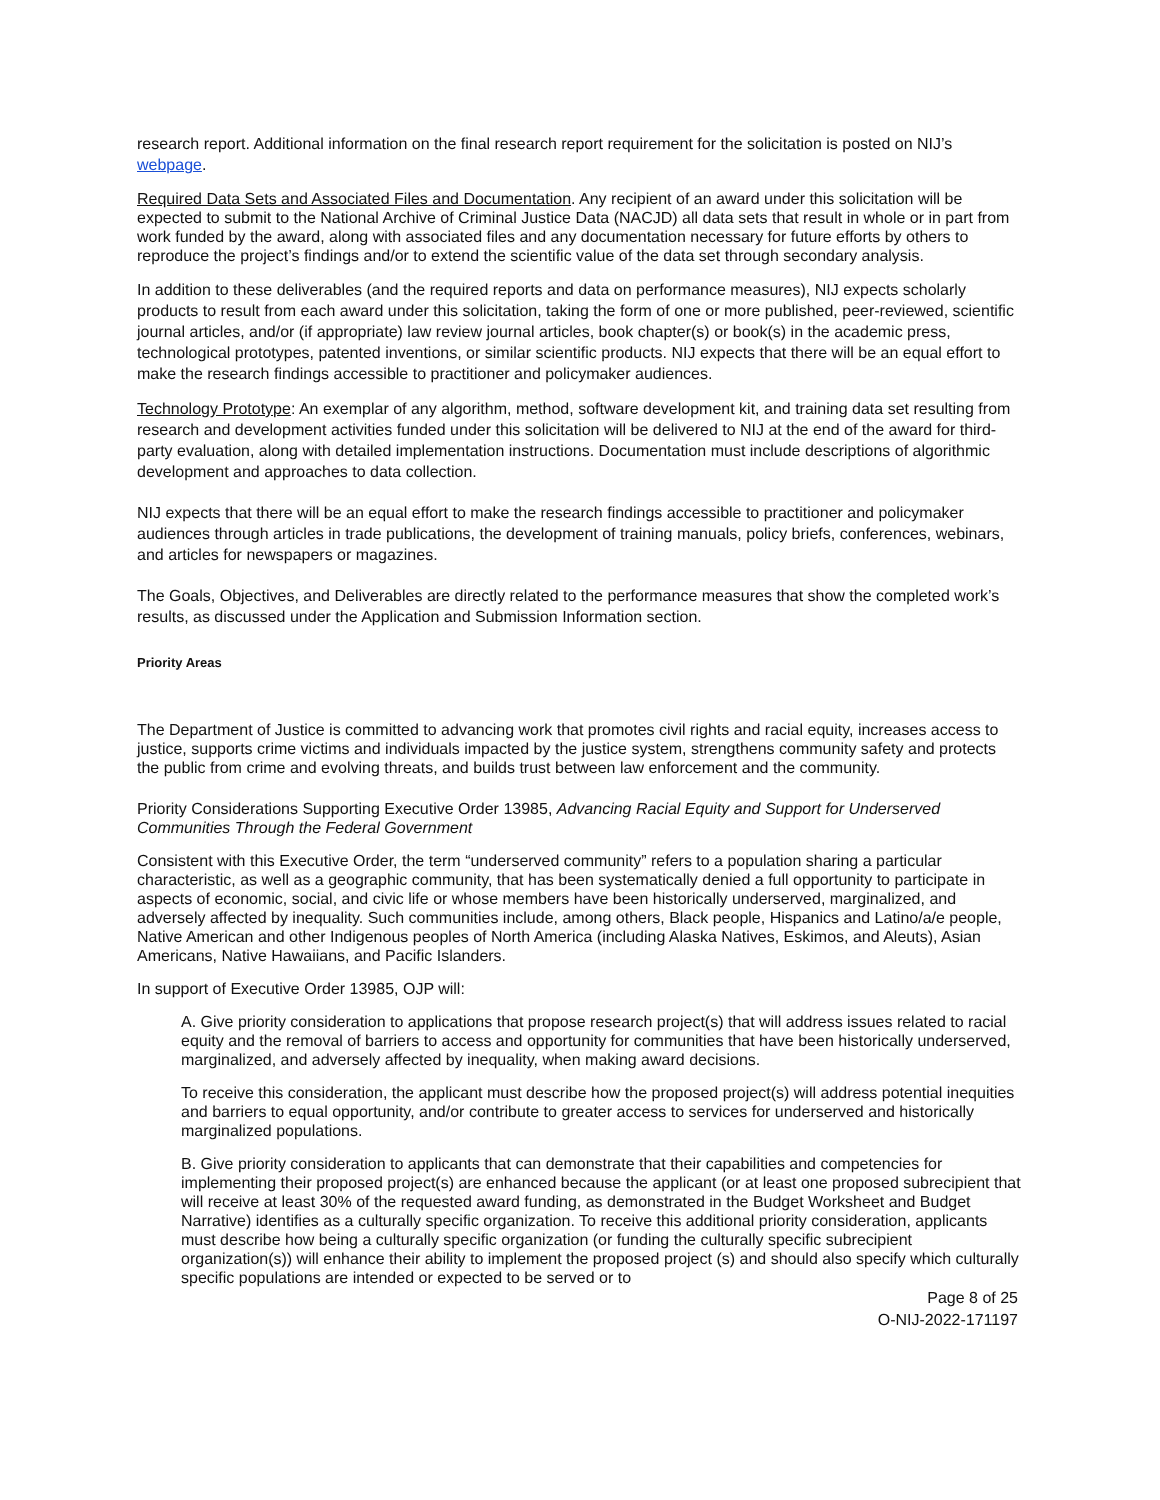research report. Additional information on the final research report requirement for the solicitation is posted on NIJ’s webpage.
Required Data Sets and Associated Files and Documentation. Any recipient of an award under this solicitation will be expected to submit to the National Archive of Criminal Justice Data (NACJD) all data sets that result in whole or in part from work funded by the award, along with associated files and any documentation necessary for future efforts by others to reproduce the project’s findings and/or to extend the scientific value of the data set through secondary analysis.
In addition to these deliverables (and the required reports and data on performance measures), NIJ expects scholarly products to result from each award under this solicitation, taking the form of one or more published, peer-reviewed, scientific journal articles, and/or (if appropriate) law review journal articles, book chapter(s) or book(s) in the academic press, technological prototypes, patented inventions, or similar scientific products. NIJ expects that there will be an equal effort to make the research findings accessible to practitioner and policymaker audiences.
Technology Prototype: An exemplar of any algorithm, method, software development kit, and training data set resulting from research and development activities funded under this solicitation will be delivered to NIJ at the end of the award for third-party evaluation, along with detailed implementation instructions. Documentation must include descriptions of algorithmic development and approaches to data collection.
NIJ expects that there will be an equal effort to make the research findings accessible to practitioner and policymaker audiences through articles in trade publications, the development of training manuals, policy briefs, conferences, webinars, and articles for newspapers or magazines.
The Goals, Objectives, and Deliverables are directly related to the performance measures that show the completed work’s results, as discussed under the Application and Submission Information section.
Priority Areas
The Department of Justice is committed to advancing work that promotes civil rights and racial equity, increases access to justice, supports crime victims and individuals impacted by the justice system, strengthens community safety and protects the public from crime and evolving threats, and builds trust between law enforcement and the community.
Priority Considerations Supporting Executive Order 13985, Advancing Racial Equity and Support for Underserved Communities Through the Federal Government
Consistent with this Executive Order, the term “underserved community” refers to a population sharing a particular characteristic, as well as a geographic community, that has been systematically denied a full opportunity to participate in aspects of economic, social, and civic life or whose members have been historically underserved, marginalized, and adversely affected by inequality. Such communities include, among others, Black people, Hispanics and Latino/a/e people, Native American and other Indigenous peoples of North America (including Alaska Natives, Eskimos, and Aleuts), Asian Americans, Native Hawaiians, and Pacific Islanders.
In support of Executive Order 13985, OJP will:
A. Give priority consideration to applications that propose research project(s) that will address issues related to racial equity and the removal of barriers to access and opportunity for communities that have been historically underserved, marginalized, and adversely affected by inequality, when making award decisions.
To receive this consideration, the applicant must describe how the proposed project(s) will address potential inequities and barriers to equal opportunity, and/or contribute to greater access to services for underserved and historically marginalized populations.
B. Give priority consideration to applicants that can demonstrate that their capabilities and competencies for implementing their proposed project(s) are enhanced because the applicant (or at least one proposed subrecipient that will receive at least 30% of the requested award funding, as demonstrated in the Budget Worksheet and Budget Narrative) identifies as a culturally specific organization. To receive this additional priority consideration, applicants must describe how being a culturally specific organization (or funding the culturally specific subrecipient organization(s)) will enhance their ability to implement the proposed project (s) and should also specify which culturally specific populations are intended or expected to be served or to
Page 8 of 25
O-NIJ-2022-171197